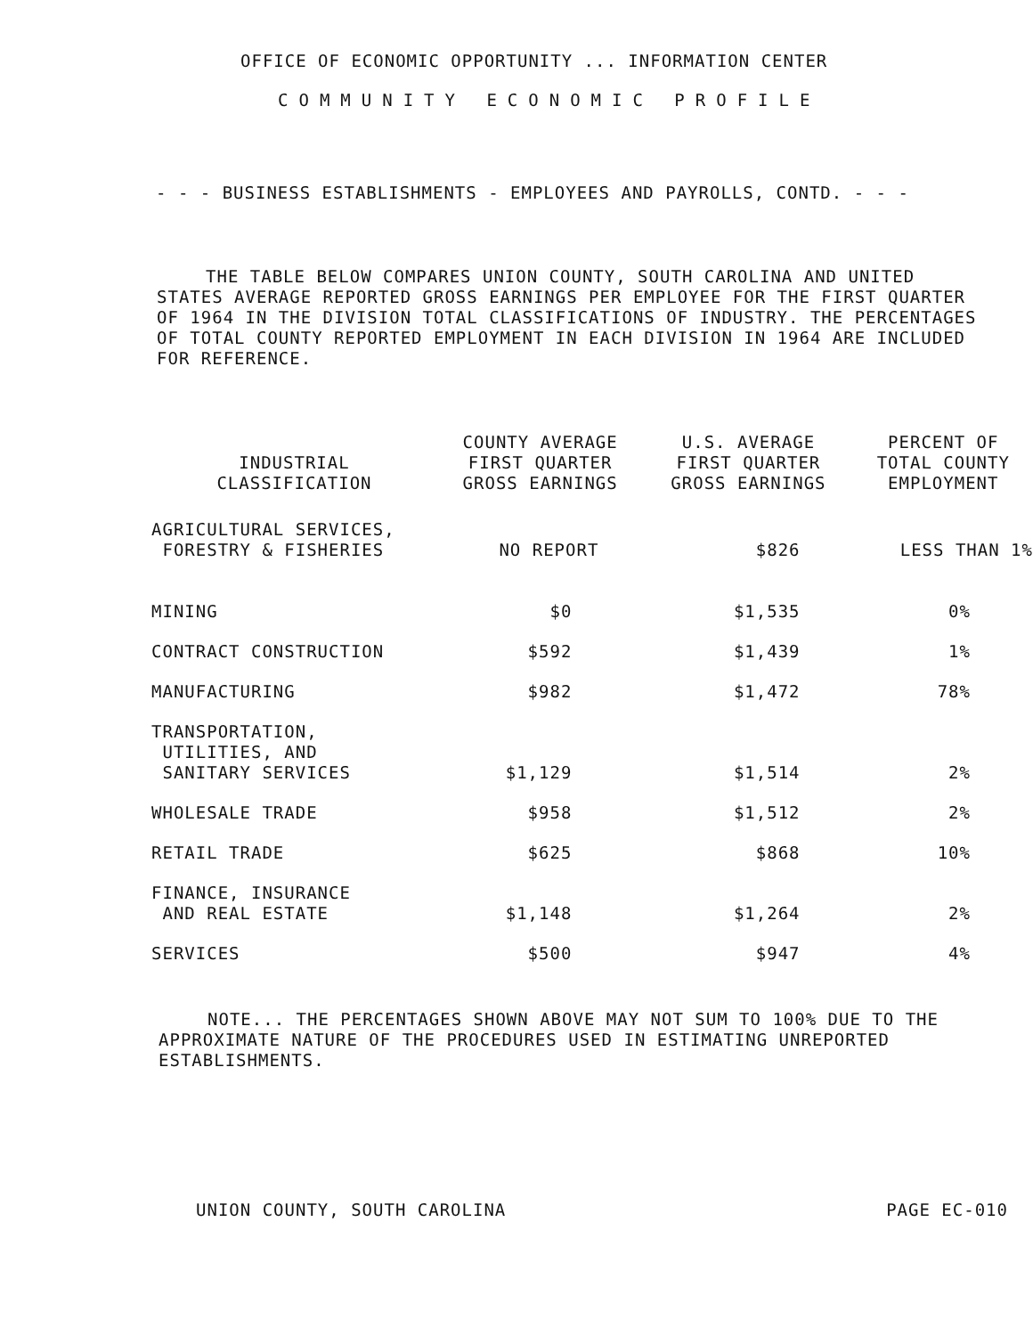OFFICE OF ECONOMIC OPPORTUNITY ... INFORMATION CENTER
COMMUNITY ECONOMIC PROFILE
- - - BUSINESS ESTABLISHMENTS - EMPLOYEES AND PAYROLLS, CONTD. - - -
THE TABLE BELOW COMPARES UNION COUNTY, SOUTH CAROLINA AND UNITED STATES AVERAGE REPORTED GROSS EARNINGS PER EMPLOYEE FOR THE FIRST QUARTER OF 1964 IN THE DIVISION TOTAL CLASSIFICATIONS OF INDUSTRY. THE PERCENTAGES OF TOTAL COUNTY REPORTED EMPLOYMENT IN EACH DIVISION IN 1964 ARE INCLUDED FOR REFERENCE.
| INDUSTRIAL CLASSIFICATION | COUNTY AVERAGE FIRST QUARTER GROSS EARNINGS | U.S. AVERAGE FIRST QUARTER GROSS EARNINGS | PERCENT OF TOTAL COUNTY EMPLOYMENT |
| --- | --- | --- | --- |
| AGRICULTURAL SERVICES, FORESTRY & FISHERIES | NO REPORT | $826 | LESS THAN 1% |
| MINING | $0 | $1,535 | 0% |
| CONTRACT CONSTRUCTION | $592 | $1,439 | 1% |
| MANUFACTURING | $982 | $1,472 | 78% |
| TRANSPORTATION, UTILITIES, AND SANITARY SERVICES | $1,129 | $1,514 | 2% |
| WHOLESALE TRADE | $958 | $1,512 | 2% |
| RETAIL TRADE | $625 | $868 | 10% |
| FINANCE, INSURANCE AND REAL ESTATE | $1,148 | $1,264 | 2% |
| SERVICES | $500 | $947 | 4% |
NOTE... THE PERCENTAGES SHOWN ABOVE MAY NOT SUM TO 100% DUE TO THE APPROXIMATE NATURE OF THE PROCEDURES USED IN ESTIMATING UNREPORTED ESTABLISHMENTS.
UNION COUNTY, SOUTH CAROLINA PAGE EC-010